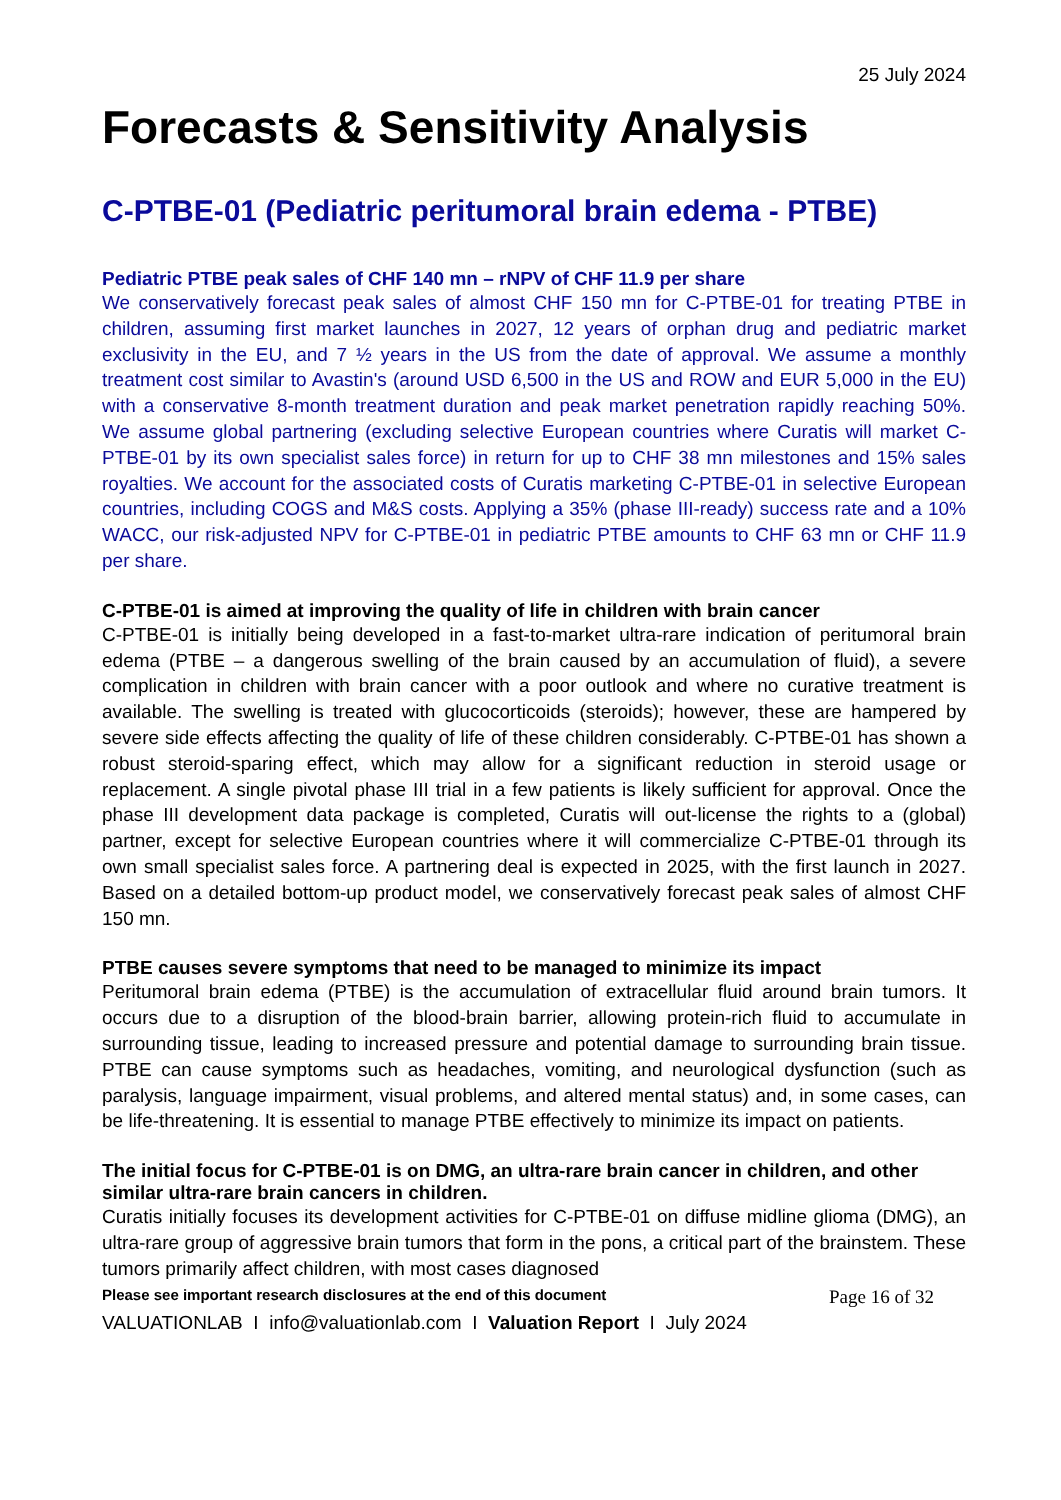25 July 2024
Forecasts & Sensitivity Analysis
C-PTBE-01 (Pediatric peritumoral brain edema - PTBE)
Pediatric PTBE peak sales of CHF 140 mn – rNPV of CHF 11.9 per share
We conservatively forecast peak sales of almost CHF 150 mn for C-PTBE-01 for treating PTBE in children, assuming first market launches in 2027, 12 years of orphan drug and pediatric market exclusivity in the EU, and 7 ½ years in the US from the date of approval. We assume a monthly treatment cost similar to Avastin's (around USD 6,500 in the US and ROW and EUR 5,000 in the EU) with a conservative 8-month treatment duration and peak market penetration rapidly reaching 50%. We assume global partnering (excluding selective European countries where Curatis will market C-PTBE-01 by its own specialist sales force) in return for up to CHF 38 mn milestones and 15% sales royalties. We account for the associated costs of Curatis marketing C-PTBE-01 in selective European countries, including COGS and M&S costs. Applying a 35% (phase III-ready) success rate and a 10% WACC, our risk-adjusted NPV for C-PTBE-01 in pediatric PTBE amounts to CHF 63 mn or CHF 11.9 per share.
C-PTBE-01 is aimed at improving the quality of life in children with brain cancer
C-PTBE-01 is initially being developed in a fast-to-market ultra-rare indication of peritumoral brain edema (PTBE – a dangerous swelling of the brain caused by an accumulation of fluid), a severe complication in children with brain cancer with a poor outlook and where no curative treatment is available. The swelling is treated with glucocorticoids (steroids); however, these are hampered by severe side effects affecting the quality of life of these children considerably. C-PTBE-01 has shown a robust steroid-sparing effect, which may allow for a significant reduction in steroid usage or replacement. A single pivotal phase III trial in a few patients is likely sufficient for approval. Once the phase III development data package is completed, Curatis will out-license the rights to a (global) partner, except for selective European countries where it will commercialize C-PTBE-01 through its own small specialist sales force. A partnering deal is expected in 2025, with the first launch in 2027. Based on a detailed bottom-up product model, we conservatively forecast peak sales of almost CHF 150 mn.
PTBE causes severe symptoms that need to be managed to minimize its impact
Peritumoral brain edema (PTBE) is the accumulation of extracellular fluid around brain tumors. It occurs due to a disruption of the blood-brain barrier, allowing protein-rich fluid to accumulate in surrounding tissue, leading to increased pressure and potential damage to surrounding brain tissue. PTBE can cause symptoms such as headaches, vomiting, and neurological dysfunction (such as paralysis, language impairment, visual problems, and altered mental status) and, in some cases, can be life-threatening. It is essential to manage PTBE effectively to minimize its impact on patients.
The initial focus for C-PTBE-01 is on DMG, an ultra-rare brain cancer in children, and other similar ultra-rare brain cancers in children.
Curatis initially focuses its development activities for C-PTBE-01 on diffuse midline glioma (DMG), an ultra-rare group of aggressive brain tumors that form in the pons, a critical part of the brainstem. These tumors primarily affect children, with most cases diagnosed
Please see important research disclosures at the end of this document Page 16 of 32
VALUATIONLAB I info@valuationlab.com I Valuation Report I July 2024